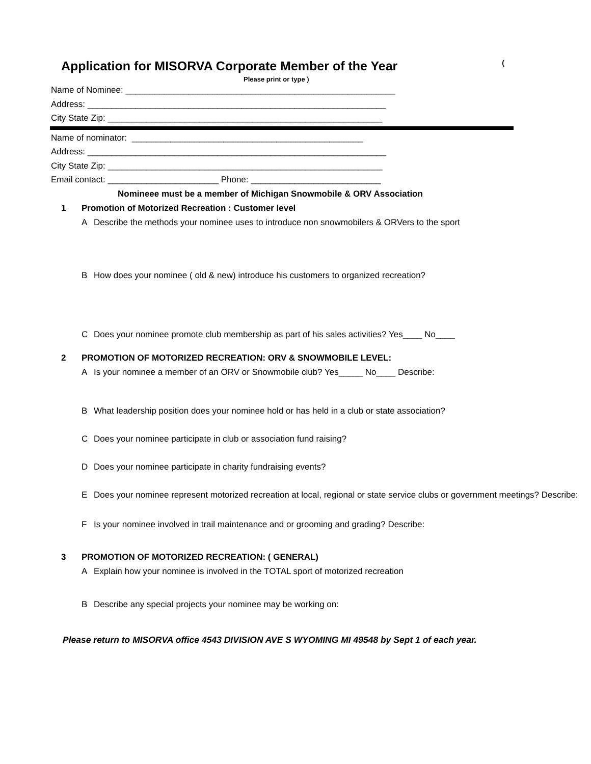Application for MISORVA Corporate Member of the Year (
Please print or type )
Name of Nominee: ________________________________________________________ Address: ______________________________________________________________ City State Zip: _________________________________________________________
Name of nominator: ________________________________________________ Address: ______________________________________________________________ City State Zip: _________________________________________________________ Email contact: _______________________ Phone: ___________________________
Nomineee must be a member of Michigan Snowmobile & ORV Association
1 Promotion of Motorized Recreation : Customer level
A Describe the methods your nominee uses to introduce non snowmobilers & ORVers to the sport
B How does your nominee ( old & new) introduce his customers to organized recreation?
C Does your nominee promote club membership as part of his sales activities? Yes____ No____
2 PROMOTION OF MOTORIZED RECREATION: ORV & SNOWMOBILE LEVEL:
A Is your nominee a member of an ORV or Snowmobile club? Yes_____ No____ Describe:
B What leadership position does your nominee hold or has held in a club or state association?
C Does your nominee participate in club or association fund raising?
D Does your nominee participate in charity fundraising events?
E Does your nominee represent motorized recreation at local, regional or state service clubs or government meetings? Describe:
F Is your nominee involved in trail maintenance and or grooming and grading? Describe:
3 PROMOTION OF MOTORIZED RECREATION: ( GENERAL)
A Explain how your nominee is involved in the TOTAL sport of motorized recreation
B Describe any special projects your nominee may be working on:
Please return to MISORVA office 4543 DIVISION AVE S WYOMING MI 49548 by Sept 1 of each year.